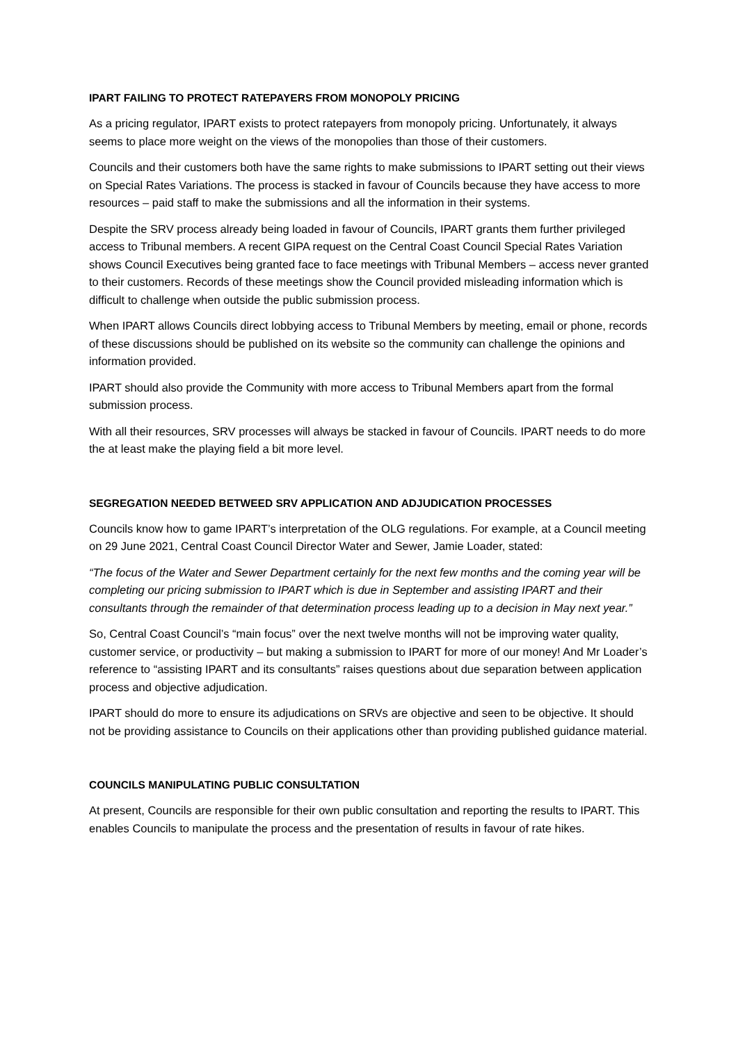IPART FAILING TO PROTECT RATEPAYERS FROM MONOPOLY PRICING
As a pricing regulator, IPART exists to protect ratepayers from monopoly pricing. Unfortunately, it always seems to place more weight on the views of the monopolies than those of their customers.
Councils and their customers both have the same rights to make submissions to IPART setting out their views on Special Rates Variations. The process is stacked in favour of Councils because they have access to more resources – paid staff to make the submissions and all the information in their systems.
Despite the SRV process already being loaded in favour of Councils, IPART grants them further privileged access to Tribunal members. A recent GIPA request on the Central Coast Council Special Rates Variation shows Council Executives being granted face to face meetings with Tribunal Members – access never granted to their customers. Records of these meetings show the Council provided misleading information which is difficult to challenge when outside the public submission process.
When IPART allows Councils direct lobbying access to Tribunal Members by meeting, email or phone, records of these discussions should be published on its website so the community can challenge the opinions and information provided.
IPART should also provide the Community with more access to Tribunal Members apart from the formal submission process.
With all their resources, SRV processes will always be stacked in favour of Councils. IPART needs to do more the at least make the playing field a bit more level.
SEGREGATION NEEDED BETWEED SRV APPLICATION AND ADJUDICATION PROCESSES
Councils know how to game IPART’s interpretation of the OLG regulations. For example, at a Council meeting on 29 June 2021, Central Coast Council Director Water and Sewer, Jamie Loader, stated:
“The focus of the Water and Sewer Department certainly for the next few months and the coming year will be completing our pricing submission to IPART which is due in September and assisting IPART and their consultants through the remainder of that determination process leading up to a decision in May next year.”
So, Central Coast Council’s “main focus” over the next twelve months will not be improving water quality, customer service, or productivity – but making a submission to IPART for more of our money! And Mr Loader’s reference to “assisting IPART and its consultants” raises questions about due separation between application process and objective adjudication.
IPART should do more to ensure its adjudications on SRVs are objective and seen to be objective. It should not be providing assistance to Councils on their applications other than providing published guidance material.
COUNCILS MANIPULATING PUBLIC CONSULTATION
At present, Councils are responsible for their own public consultation and reporting the results to IPART. This enables Councils to manipulate the process and the presentation of results in favour of rate hikes.